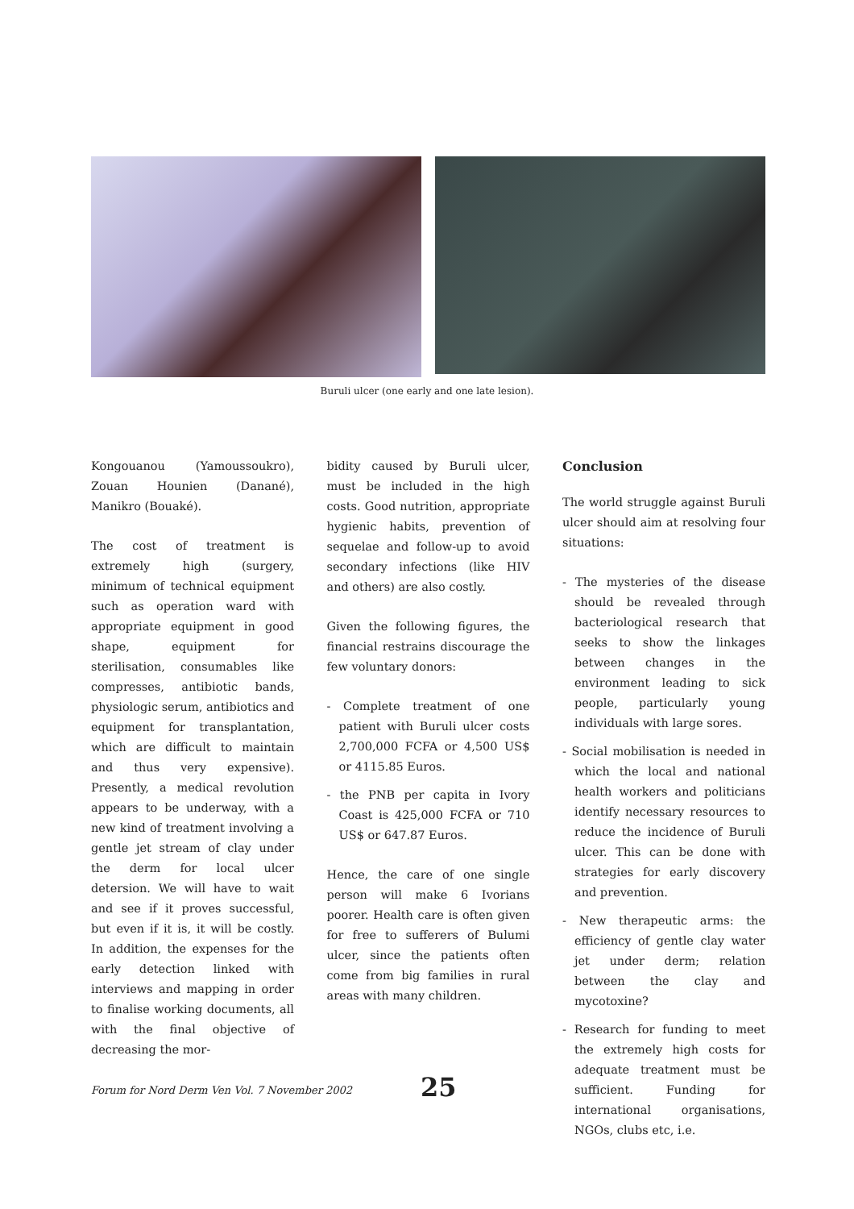Buruli ulcer (one early and one late lesion).
Kongouanou (Yamoussoukro), Zouan Hounien (Danané), Manikro (Bouaké).
The cost of treatment is extremely high (surgery, minimum of technical equipment such as operation ward with appropriate equipment in good shape, equipment for sterilisation, consumables like compresses, antibiotic bands, physiologic serum, antibiotics and equipment for transplantation, which are difficult to maintain and thus very expensive). Presently, a medical revolution appears to be underway, with a new kind of treatment involving a gentle jet stream of clay under the derm for local ulcer detersion. We will have to wait and see if it proves successful, but even if it is, it will be costly. In addition, the expenses for the early detection linked with interviews and mapping in order to finalise working documents, all with the final objective of decreasing the mor-
bidity caused by Buruli ulcer, must be included in the high costs. Good nutrition, appropriate hygienic habits, prevention of sequelae and follow-up to avoid secondary infections (like HIV and others) are also costly.
Given the following figures, the financial restrains discourage the few voluntary donors:
- Complete treatment of one patient with Buruli ulcer costs 2,700,000 FCFA or 4,500 US$ or 4115.85 Euros.
- the PNB per capita in Ivory Coast is 425,000 FCFA or 710 US$ or 647.87 Euros.
Hence, the care of one single person will make 6 Ivorians poorer. Health care is often given for free to sufferers of Bulumi ulcer, since the patients often come from big families in rural areas with many children.
Conclusion
The world struggle against Buruli ulcer should aim at resolving four situations:
- The mysteries of the disease should be revealed through bacteriological research that seeks to show the linkages between changes in the environment leading to sick people, particularly young individuals with large sores.
- Social mobilisation is needed in which the local and national health workers and politicians identify necessary resources to reduce the incidence of Buruli ulcer. This can be done with strategies for early discovery and prevention.
- New therapeutic arms: the efficiency of gentle clay water jet under derm; relation between the clay and mycotoxine?
- Research for funding to meet the extremely high costs for adequate treatment must be sufficient. Funding for international organisations, NGOs, clubs etc, i.e.
Forum for Nord Derm Ven Vol. 7 November 2002
25